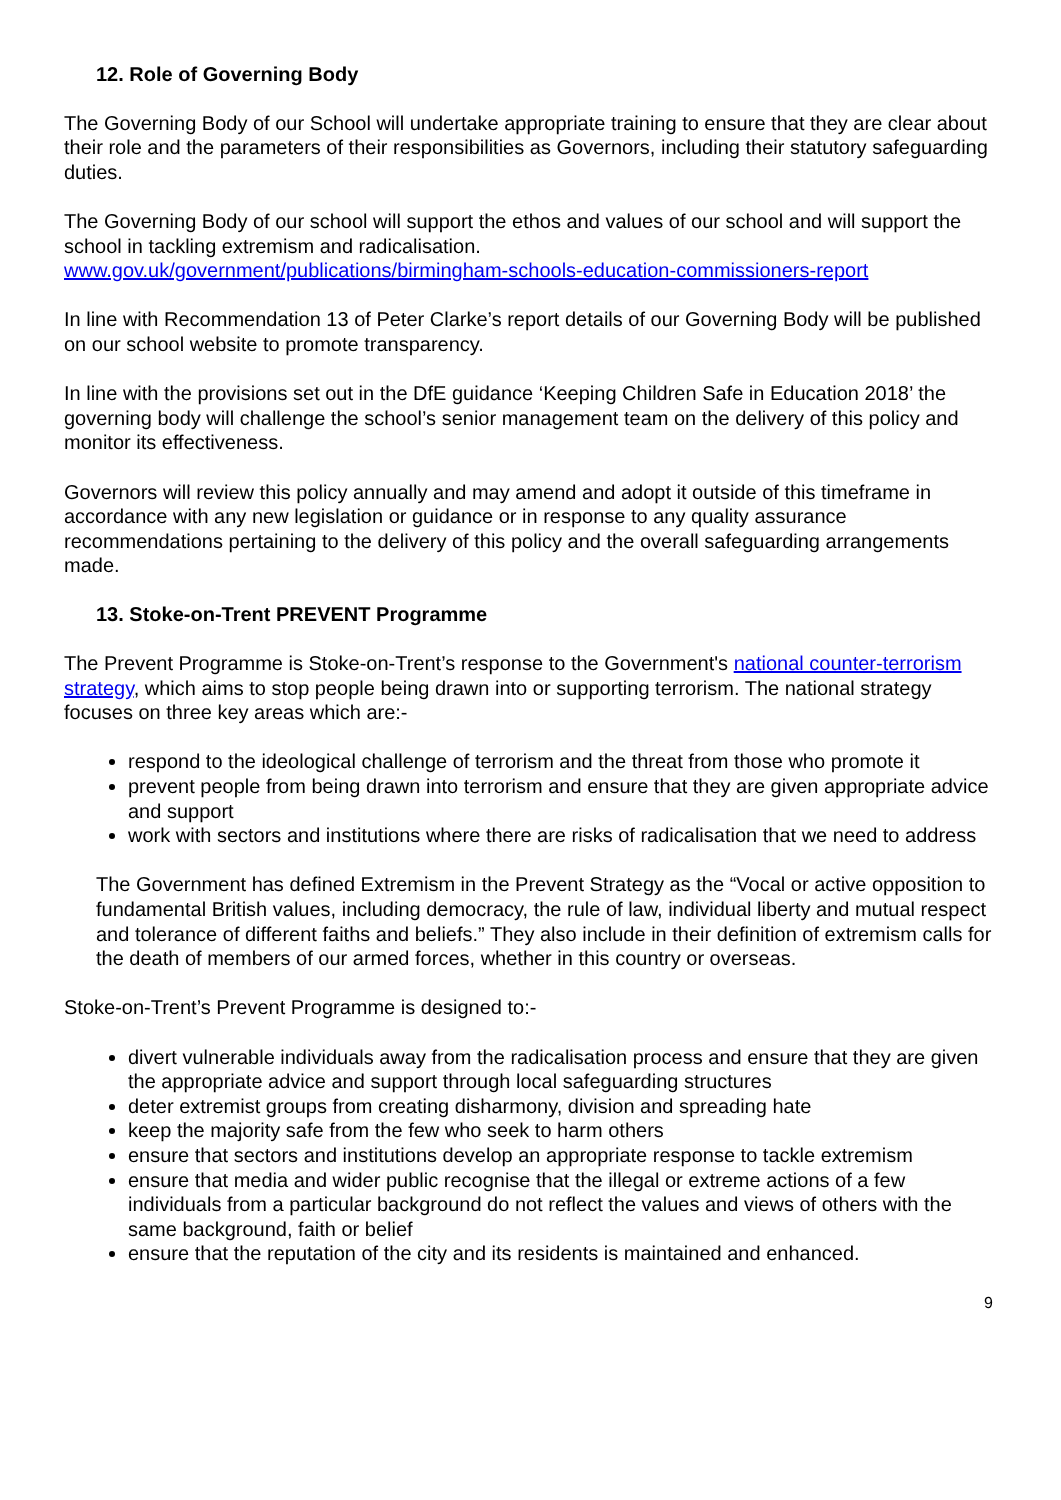12. Role of Governing Body
The Governing Body of our School will undertake appropriate training to ensure that they are clear about their role and the parameters of their responsibilities as Governors, including their statutory safeguarding duties.
The Governing Body of our school will support the ethos and values of our school and will support the school in tackling extremism and radicalisation.
www.gov.uk/government/publications/birmingham-schools-education-commissioners-report
In line with Recommendation 13 of Peter Clarke’s report details of our Governing Body will be published on our school website to promote transparency.
In line with the provisions set out in the DfE guidance ‘Keeping Children Safe in Education 2018’ the governing body will challenge the school’s senior management team on the delivery of this policy and monitor its effectiveness.
Governors will review this policy annually and may amend and adopt it outside of this timeframe in accordance with any new legislation or guidance or in response to any quality assurance recommendations pertaining to the delivery of this policy and the overall safeguarding arrangements made.
13. Stoke-on-Trent PREVENT Programme
The Prevent Programme is Stoke-on-Trent’s response to the Government's national counter-terrorism strategy, which aims to stop people being drawn into or supporting terrorism. The national strategy focuses on three key areas which are:-
respond to the ideological challenge of terrorism and the threat from those who promote it
prevent people from being drawn into terrorism and ensure that they are given appropriate advice and support
work with sectors and institutions where there are risks of radicalisation that we need to address
The Government has defined Extremism in the Prevent Strategy as the “Vocal or active opposition to fundamental British values, including democracy, the rule of law, individual liberty and mutual respect and tolerance of different faiths and beliefs.” They also include in their definition of extremism calls for the death of members of our armed forces, whether in this country or overseas.
Stoke-on-Trent’s Prevent Programme is designed to:-
divert vulnerable individuals away from the radicalisation process and ensure that they are given the appropriate advice and support through local safeguarding structures
deter extremist groups from creating disharmony, division and spreading hate
keep the majority safe from the few who seek to harm others
ensure that sectors and institutions develop an appropriate response to tackle extremism
ensure that media and wider public recognise that the illegal or extreme actions of a few individuals from a particular background do not reflect the values and views of others with the same background, faith or belief
ensure that the reputation of the city and its residents is maintained and enhanced.
9